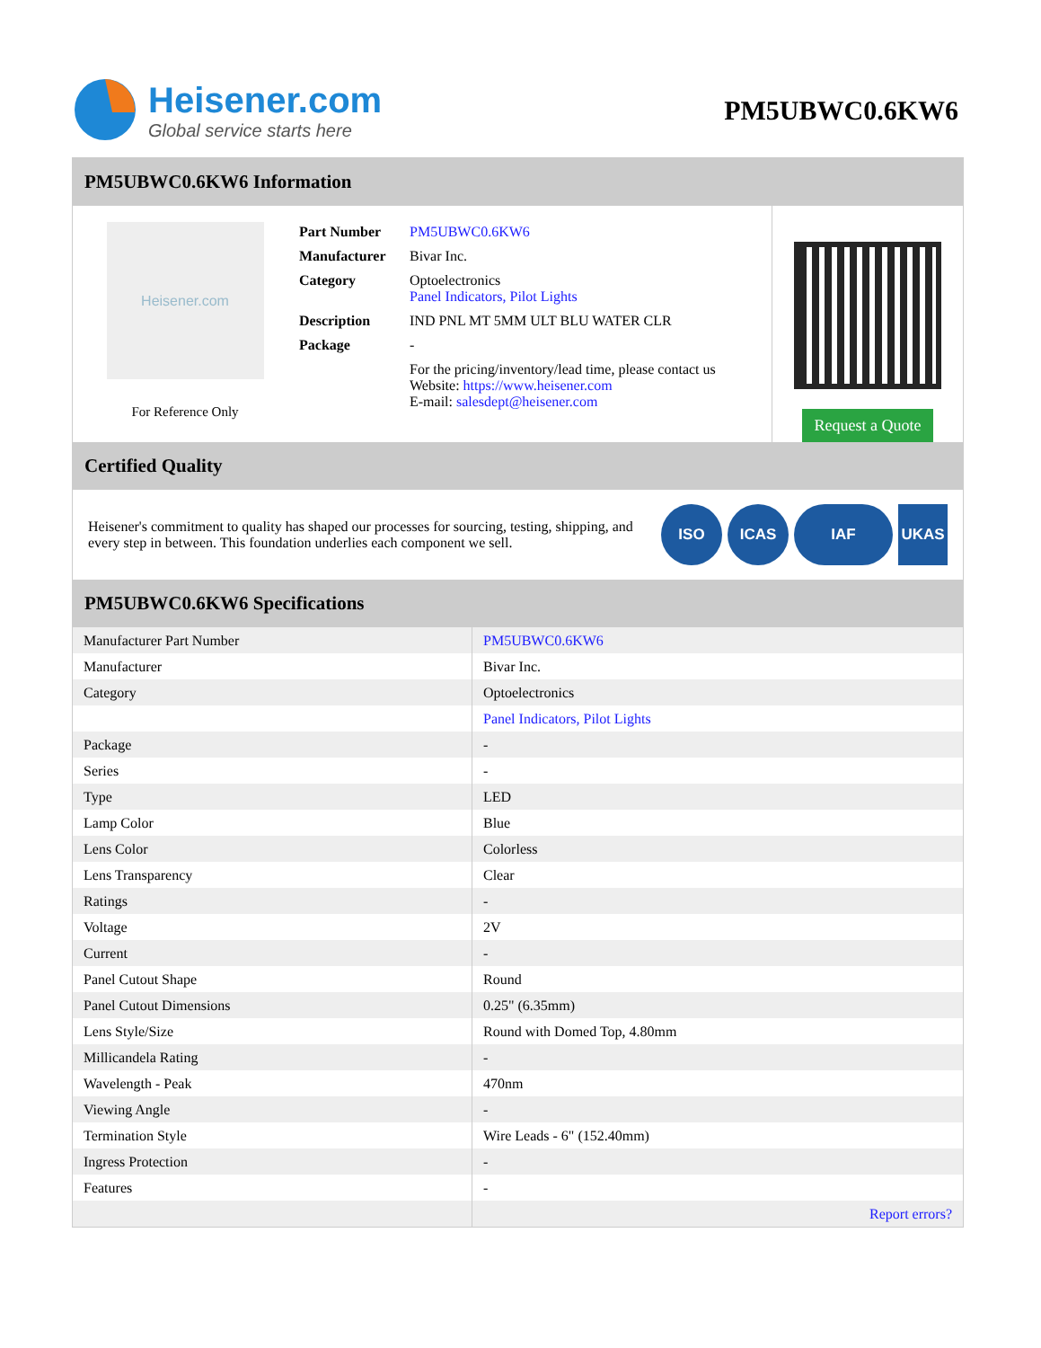Heisener.com
Global service starts here
PM5UBWC0.6KW6
PM5UBWC0.6KW6 Information
Heisener.com
For Reference Only
| Part Number | PM5UBWC0.6KW6 |
| Manufacturer | Bivar Inc. |
| Category | Optoelectronics Panel Indicators, Pilot Lights |
| Description | IND PNL MT 5MM ULT BLU WATER CLR |
| Package | - |
| | For the pricing/inventory/lead time, please contact us Website: https://www.heisener.com E-mail: salesdept@heisener.com |
Request a Quote
Certified Quality
Heisener's commitment to quality has shaped our processes for sourcing, testing, shipping, and every step in between. This foundation underlies each component we sell.
ISO ICAS IAF UKAS
PM5UBWC0.6KW6 Specifications
| Manufacturer Part Number | PM5UBWC0.6KW6 |
| Manufacturer | Bivar Inc. |
| Category | Optoelectronics |
| | Panel Indicators, Pilot Lights |
| Package | - |
| Series | - |
| Type | LED |
| Lamp Color | Blue |
| Lens Color | Colorless |
| Lens Transparency | Clear |
| Ratings | - |
| Voltage | 2V |
| Current | - |
| Panel Cutout Shape | Round |
| Panel Cutout Dimensions | 0.25" (6.35mm) |
| Lens Style/Size | Round with Domed Top, 4.80mm |
| Millicandela Rating | - |
| Wavelength - Peak | 470nm |
| Viewing Angle | - |
| Termination Style | Wire Leads - 6" (152.40mm) |
| Ingress Protection | - |
| Features | - |
| | Report errors? |